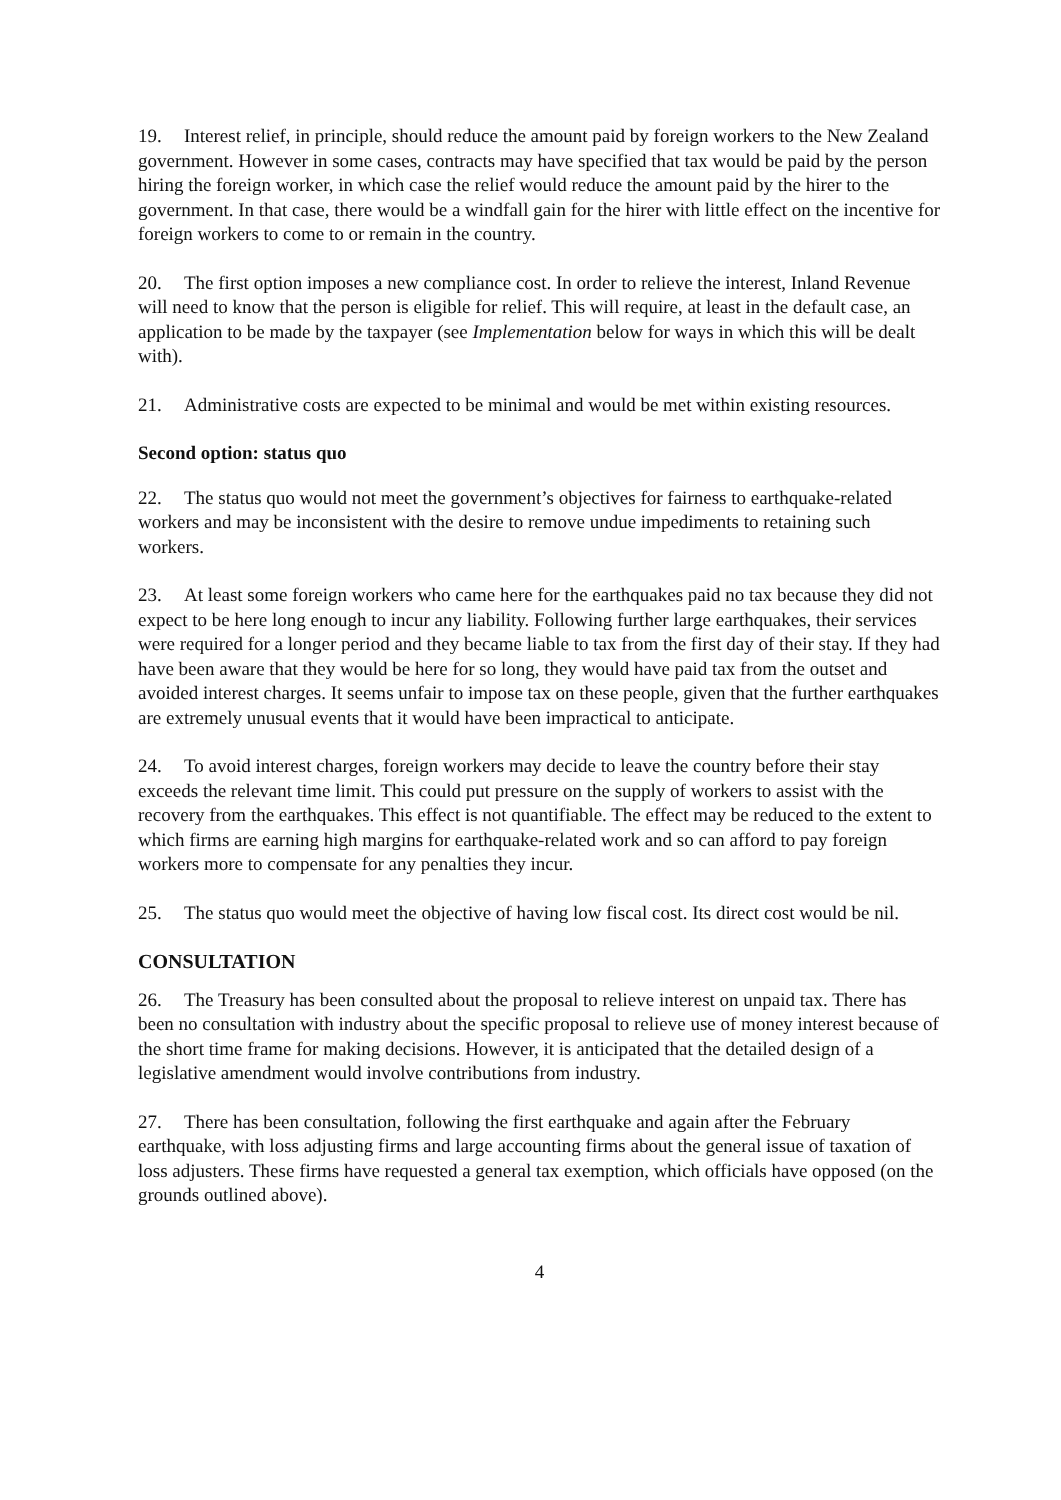19. Interest relief, in principle, should reduce the amount paid by foreign workers to the New Zealand government. However in some cases, contracts may have specified that tax would be paid by the person hiring the foreign worker, in which case the relief would reduce the amount paid by the hirer to the government. In that case, there would be a windfall gain for the hirer with little effect on the incentive for foreign workers to come to or remain in the country.
20. The first option imposes a new compliance cost. In order to relieve the interest, Inland Revenue will need to know that the person is eligible for relief. This will require, at least in the default case, an application to be made by the taxpayer (see Implementation below for ways in which this will be dealt with).
21. Administrative costs are expected to be minimal and would be met within existing resources.
Second option: status quo
22. The status quo would not meet the government’s objectives for fairness to earthquake-related workers and may be inconsistent with the desire to remove undue impediments to retaining such workers.
23. At least some foreign workers who came here for the earthquakes paid no tax because they did not expect to be here long enough to incur any liability. Following further large earthquakes, their services were required for a longer period and they became liable to tax from the first day of their stay. If they had have been aware that they would be here for so long, they would have paid tax from the outset and avoided interest charges. It seems unfair to impose tax on these people, given that the further earthquakes are extremely unusual events that it would have been impractical to anticipate.
24. To avoid interest charges, foreign workers may decide to leave the country before their stay exceeds the relevant time limit. This could put pressure on the supply of workers to assist with the recovery from the earthquakes. This effect is not quantifiable. The effect may be reduced to the extent to which firms are earning high margins for earthquake-related work and so can afford to pay foreign workers more to compensate for any penalties they incur.
25. The status quo would meet the objective of having low fiscal cost. Its direct cost would be nil.
CONSULTATION
26. The Treasury has been consulted about the proposal to relieve interest on unpaid tax. There has been no consultation with industry about the specific proposal to relieve use of money interest because of the short time frame for making decisions. However, it is anticipated that the detailed design of a legislative amendment would involve contributions from industry.
27. There has been consultation, following the first earthquake and again after the February earthquake, with loss adjusting firms and large accounting firms about the general issue of taxation of loss adjusters. These firms have requested a general tax exemption, which officials have opposed (on the grounds outlined above).
4